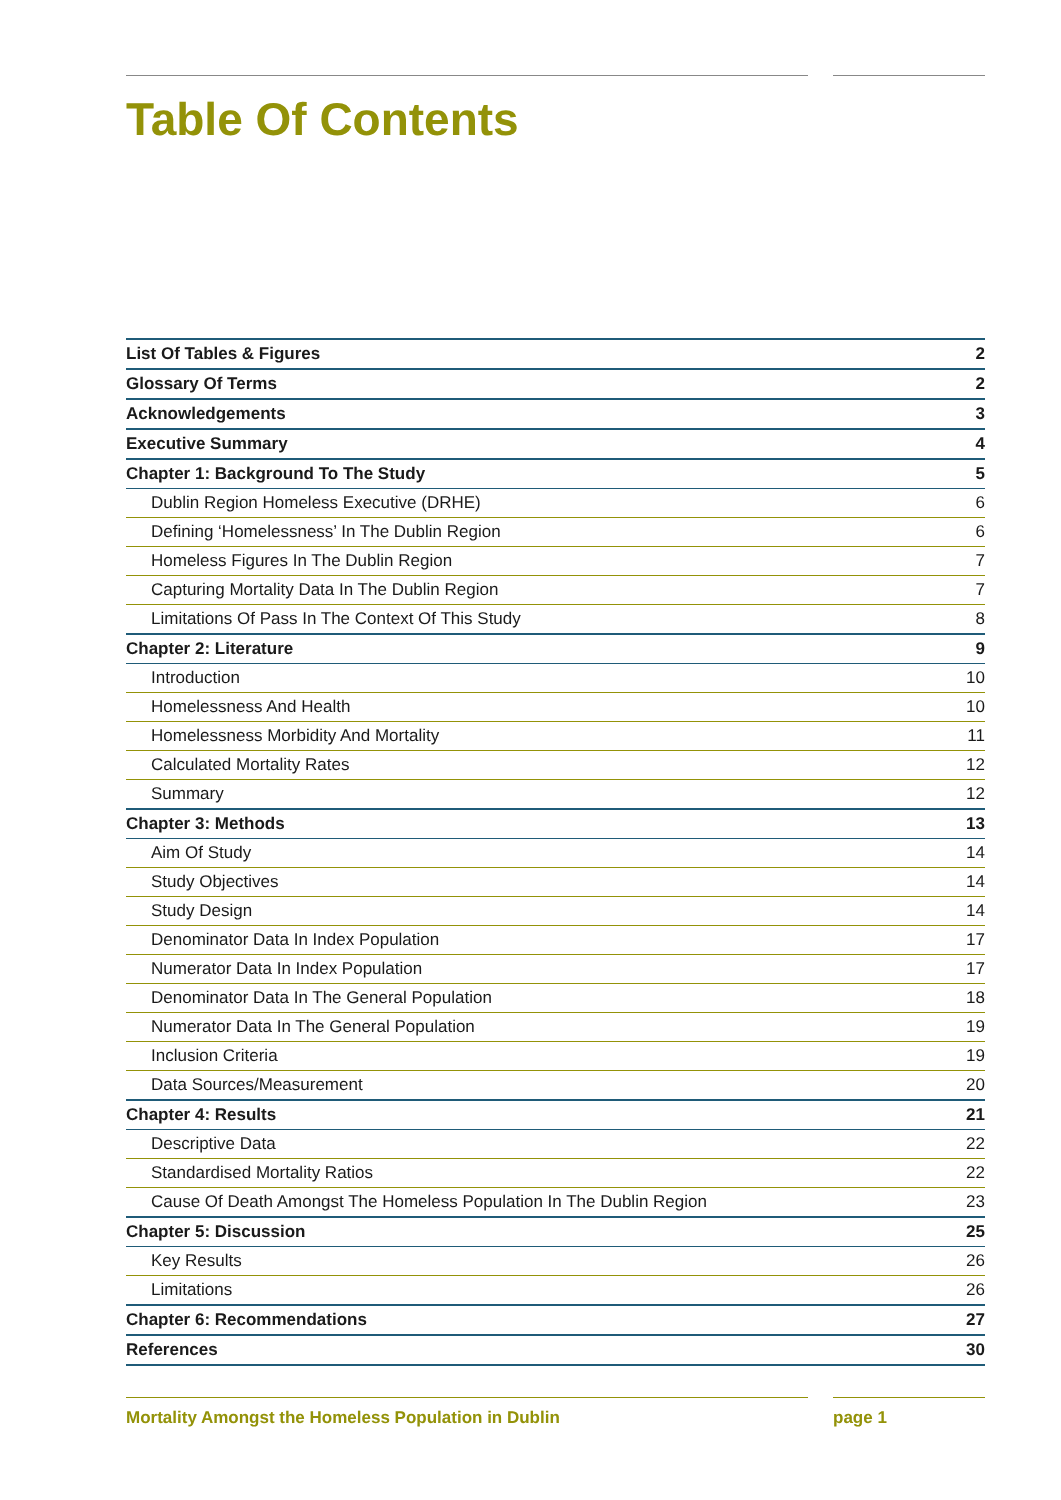Table Of Contents
| List Of Tables & Figures | 2 |
| Glossary Of Terms | 2 |
| Acknowledgements | 3 |
| Executive Summary | 4 |
| Chapter 1: Background To The Study | 5 |
| Dublin Region Homeless Executive (DRHE) | 6 |
| Defining ‘Homelessness’ In The Dublin Region | 6 |
| Homeless Figures In The Dublin Region | 7 |
| Capturing Mortality Data In The Dublin Region | 7 |
| Limitations Of Pass In The Context Of This Study | 8 |
| Chapter 2: Literature | 9 |
| Introduction | 10 |
| Homelessness And Health | 10 |
| Homelessness Morbidity And Mortality | 11 |
| Calculated Mortality Rates | 12 |
| Summary | 12 |
| Chapter 3: Methods | 13 |
| Aim Of Study | 14 |
| Study Objectives | 14 |
| Study Design | 14 |
| Denominator Data In Index Population | 17 |
| Numerator Data In Index Population | 17 |
| Denominator Data In The General Population | 18 |
| Numerator Data In The General Population | 19 |
| Inclusion Criteria | 19 |
| Data Sources/Measurement | 20 |
| Chapter 4: Results | 21 |
| Descriptive Data | 22 |
| Standardised Mortality Ratios | 22 |
| Cause Of Death Amongst The Homeless Population In The Dublin Region | 23 |
| Chapter 5: Discussion | 25 |
| Key Results | 26 |
| Limitations | 26 |
| Chapter 6: Recommendations | 27 |
| References | 30 |
Mortality Amongst the Homeless Population in Dublin page 1